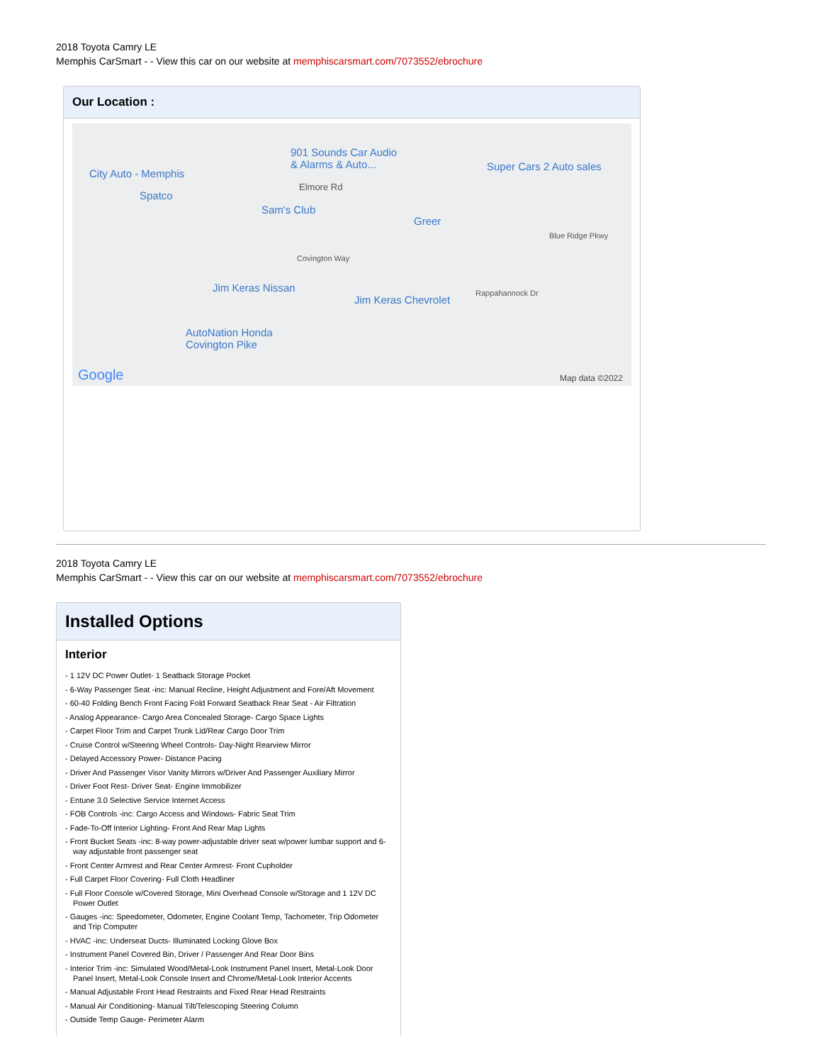2018 Toyota Camry LE
Memphis CarSmart - - View this car on our website at memphiscarsmart.com/7073552/ebrochure
Our Location :
901 Sounds Car Audio
& Alarms & Auto...
City Auto - Memphis
Super Cars 2 Auto sales
Elmore Rd
Spatco
Sam's Club
Greer
Blue Ridge Pkwy
Covington Way
Jim Keras Nissan
Jim Keras Chevrolet
Rappahannock Dr
AutoNation Honda
Covington Pike
Google Map data ©2022
2018 Toyota Camry LE
Memphis CarSmart - - View this car on our website at memphiscarsmart.com/7073552/ebrochure
Installed Options
Interior
- 1 12V DC Power Outlet- 1 Seatback Storage Pocket
- 6-Way Passenger Seat -inc: Manual Recline, Height Adjustment and Fore/Aft Movement
- 60-40 Folding Bench Front Facing Fold Forward Seatback Rear Seat - Air Filtration
- Analog Appearance- Cargo Area Concealed Storage- Cargo Space Lights
- Carpet Floor Trim and Carpet Trunk Lid/Rear Cargo Door Trim
- Cruise Control w/Steering Wheel Controls- Day-Night Rearview Mirror
- Delayed Accessory Power- Distance Pacing
- Driver And Passenger Visor Vanity Mirrors w/Driver And Passenger Auxiliary Mirror
- Driver Foot Rest- Driver Seat- Engine Immobilizer
- Entune 3.0 Selective Service Internet Access
- FOB Controls -inc: Cargo Access and Windows- Fabric Seat Trim
- Fade-To-Off Interior Lighting- Front And Rear Map Lights
- Front Bucket Seats -inc: 8-way power-adjustable driver seat w/power lumbar support and 6-way adjustable front passenger seat
- Front Center Armrest and Rear Center Armrest- Front Cupholder
- Full Carpet Floor Covering- Full Cloth Headliner
- Full Floor Console w/Covered Storage, Mini Overhead Console w/Storage and 1 12V DC Power Outlet
- Gauges -inc: Speedometer, Odometer, Engine Coolant Temp, Tachometer, Trip Odometer and Trip Computer
- HVAC -inc: Underseat Ducts- Illuminated Locking Glove Box
- Instrument Panel Covered Bin, Driver / Passenger And Rear Door Bins
- Interior Trim -inc: Simulated Wood/Metal-Look Instrument Panel Insert, Metal-Look Door Panel Insert, Metal-Look Console Insert and Chrome/Metal-Look Interior Accents
- Manual Adjustable Front Head Restraints and Fixed Rear Head Restraints
- Manual Air Conditioning- Manual Tilt/Telescoping Steering Column
- Outside Temp Gauge- Perimeter Alarm